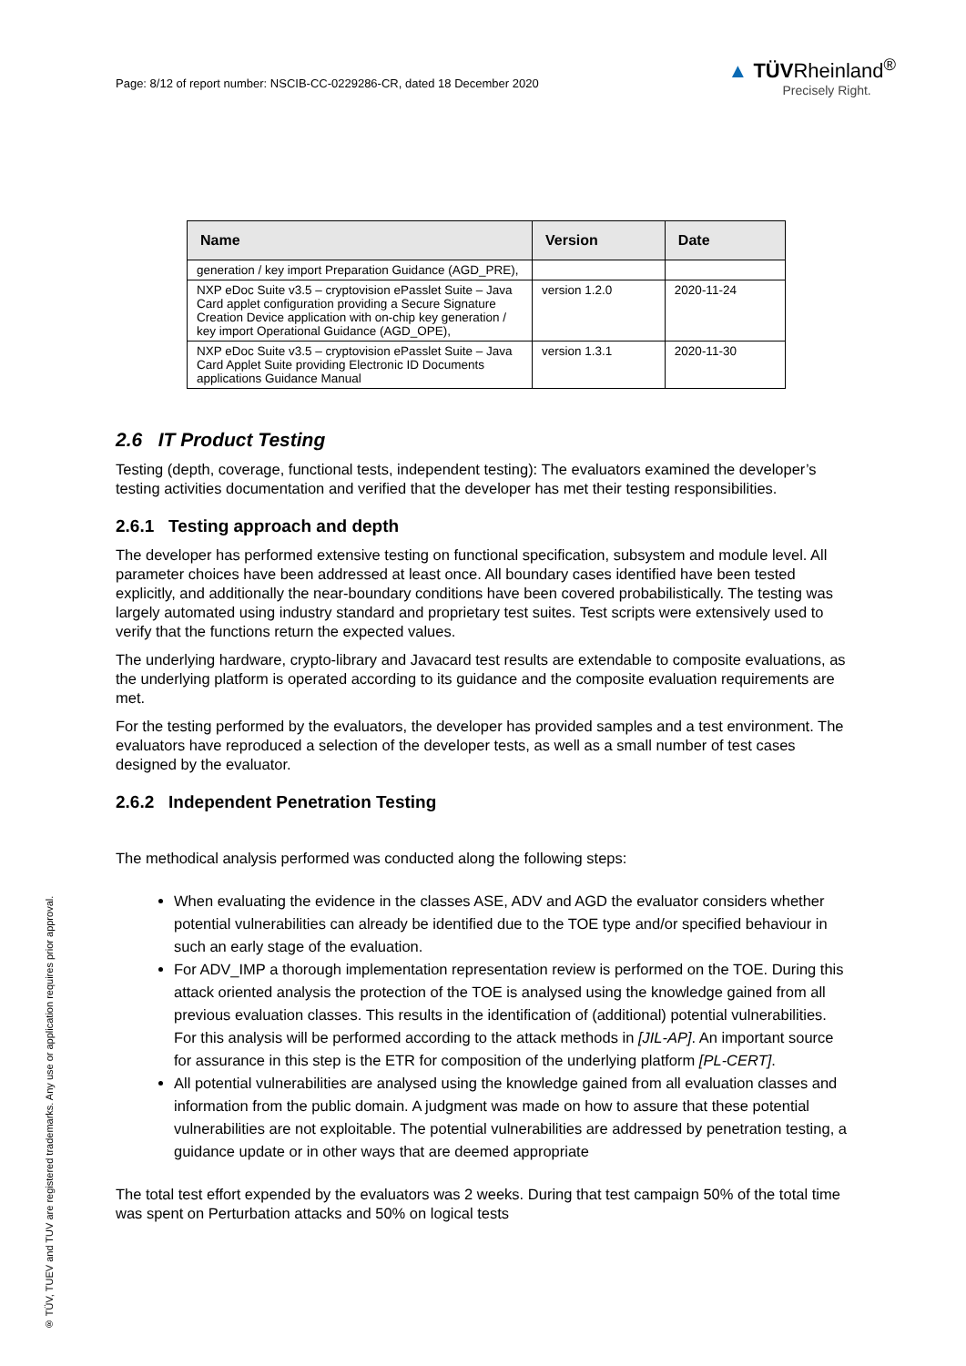Page: 8/12 of report number: NSCIB-CC-0229286-CR, dated 18 December 2020
▲ TÜVRheinland<sup>®</sup>
Precisely Right.
| Name | Version | Date |
| --- | --- | --- |
| generation / key import Preparation Guidance (AGD_PRE), | | |
| NXP eDoc Suite v3.5 – cryptovision ePasslet Suite – Java Card applet configuration providing a Secure Signature Creation Device application with on-chip key generation / key import Operational Guidance (AGD_OPE), | version 1.2.0 | 2020-11-24 |
| NXP eDoc Suite v3.5 – cryptovision ePasslet Suite – Java Card Applet Suite providing Electronic ID Documents applications Guidance Manual | version 1.3.1 | 2020-11-30 |
2.6 IT Product Testing
Testing (depth, coverage, functional tests, independent testing): The evaluators examined the developer’s testing activities documentation and verified that the developer has met their testing responsibilities.
2.6.1 Testing approach and depth
The developer has performed extensive testing on functional specification, subsystem and module level. All parameter choices have been addressed at least once. All boundary cases identified have been tested explicitly, and additionally the near-boundary conditions have been covered probabilistically. The testing was largely automated using industry standard and proprietary test suites. Test scripts were extensively used to verify that the functions return the expected values.
The underlying hardware, crypto-library and Javacard test results are extendable to composite evaluations, as the underlying platform is operated according to its guidance and the composite evaluation requirements are met.
For the testing performed by the evaluators, the developer has provided samples and a test environment. The evaluators have reproduced a selection of the developer tests, as well as a small number of test cases designed by the evaluator.
2.6.2 Independent Penetration Testing
The methodical analysis performed was conducted along the following steps:
When evaluating the evidence in the classes ASE, ADV and AGD the evaluator considers whether potential vulnerabilities can already be identified due to the TOE type and/or specified behaviour in such an early stage of the evaluation.
For ADV_IMP a thorough implementation representation review is performed on the TOE. During this attack oriented analysis the protection of the TOE is analysed using the knowledge gained from all previous evaluation classes. This results in the identification of (additional) potential vulnerabilities. For this analysis will be performed according to the attack methods in [JIL-AP]. An important source for assurance in this step is the ETR for composition of the underlying platform [PL-CERT].
All potential vulnerabilities are analysed using the knowledge gained from all evaluation classes and information from the public domain. A judgment was made on how to assure that these potential vulnerabilities are not exploitable. The potential vulnerabilities are addressed by penetration testing, a guidance update or in other ways that are deemed appropriate
The total test effort expended by the evaluators was 2 weeks. During that test campaign 50% of the total time was spent on Perturbation attacks and 50% on logical tests
® TÜV, TUEV and TUV are registered trademarks. Any use or application requires prior approval.